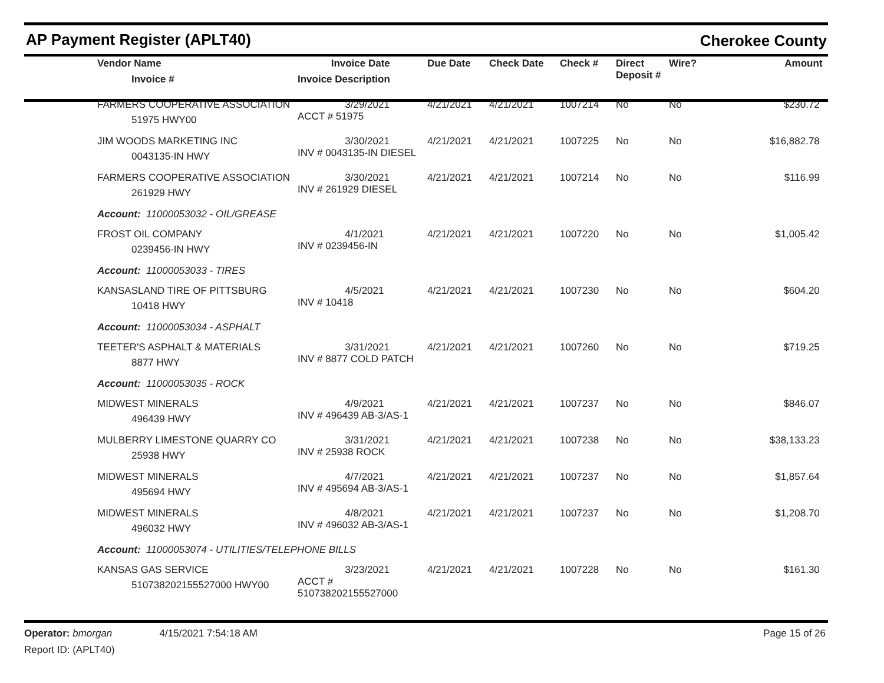AP Payment Register (APLT40) Cherokee County
| Vendor Name Invoice # | Invoice Date Invoice Description | Due Date | Check Date | Check # | Direct Deposit # | Wire? | Amount |
| --- | --- | --- | --- | --- | --- | --- | --- |
| FARMERS COOPERATIVE ASSOCIATION 51975 HWY00 | 3/29/2021 ACCT # 51975 | 4/21/2021 | 4/21/2021 | 1007214 | No | No | $230.72 |
| JIM WOODS MARKETING INC 0043135-IN HWY | 3/30/2021 INV # 0043135-IN DIESEL | 4/21/2021 | 4/21/2021 | 1007225 | No | No | $16,882.78 |
| FARMERS COOPERATIVE ASSOCIATION 261929 HWY | 3/30/2021 INV # 261929 DIESEL | 4/21/2021 | 4/21/2021 | 1007214 | No | No | $116.99 |
| Account: 11000053032 - OIL/GREASE | | | | | | | |
| FROST OIL COMPANY 0239456-IN HWY | 4/1/2021 INV # 0239456-IN | 4/21/2021 | 4/21/2021 | 1007220 | No | No | $1,005.42 |
| Account: 11000053033 - TIRES | | | | | | | |
| KANSASLAND TIRE OF PITTSBURG 10418 HWY | 4/5/2021 INV # 10418 | 4/21/2021 | 4/21/2021 | 1007230 | No | No | $604.20 |
| Account: 11000053034 - ASPHALT | | | | | | | |
| TEETER'S ASPHALT & MATERIALS 8877 HWY | 3/31/2021 INV # 8877 COLD PATCH | 4/21/2021 | 4/21/2021 | 1007260 | No | No | $719.25 |
| Account: 11000053035 - ROCK | | | | | | | |
| MIDWEST MINERALS 496439 HWY | 4/9/2021 INV # 496439 AB-3/AS-1 | 4/21/2021 | 4/21/2021 | 1007237 | No | No | $846.07 |
| MULBERRY LIMESTONE QUARRY CO 25938 HWY | 3/31/2021 INV # 25938 ROCK | 4/21/2021 | 4/21/2021 | 1007238 | No | No | $38,133.23 |
| MIDWEST MINERALS 495694 HWY | 4/7/2021 INV # 495694 AB-3/AS-1 | 4/21/2021 | 4/21/2021 | 1007237 | No | No | $1,857.64 |
| MIDWEST MINERALS 496032 HWY | 4/8/2021 INV # 496032 AB-3/AS-1 | 4/21/2021 | 4/21/2021 | 1007237 | No | No | $1,208.70 |
| Account: 11000053074 - UTILITIES/TELEPHONE BILLS | | | | | | | |
| KANSAS GAS SERVICE 510738202155527000 HWY00 | 3/23/2021 ACCT # 510738202155527000 | 4/21/2021 | 4/21/2021 | 1007228 | No | No | $161.30 |
Operator: bmorgan 4/15/2021 7:54:18 AM
Page 15 of 26
Report ID: (APLT40)